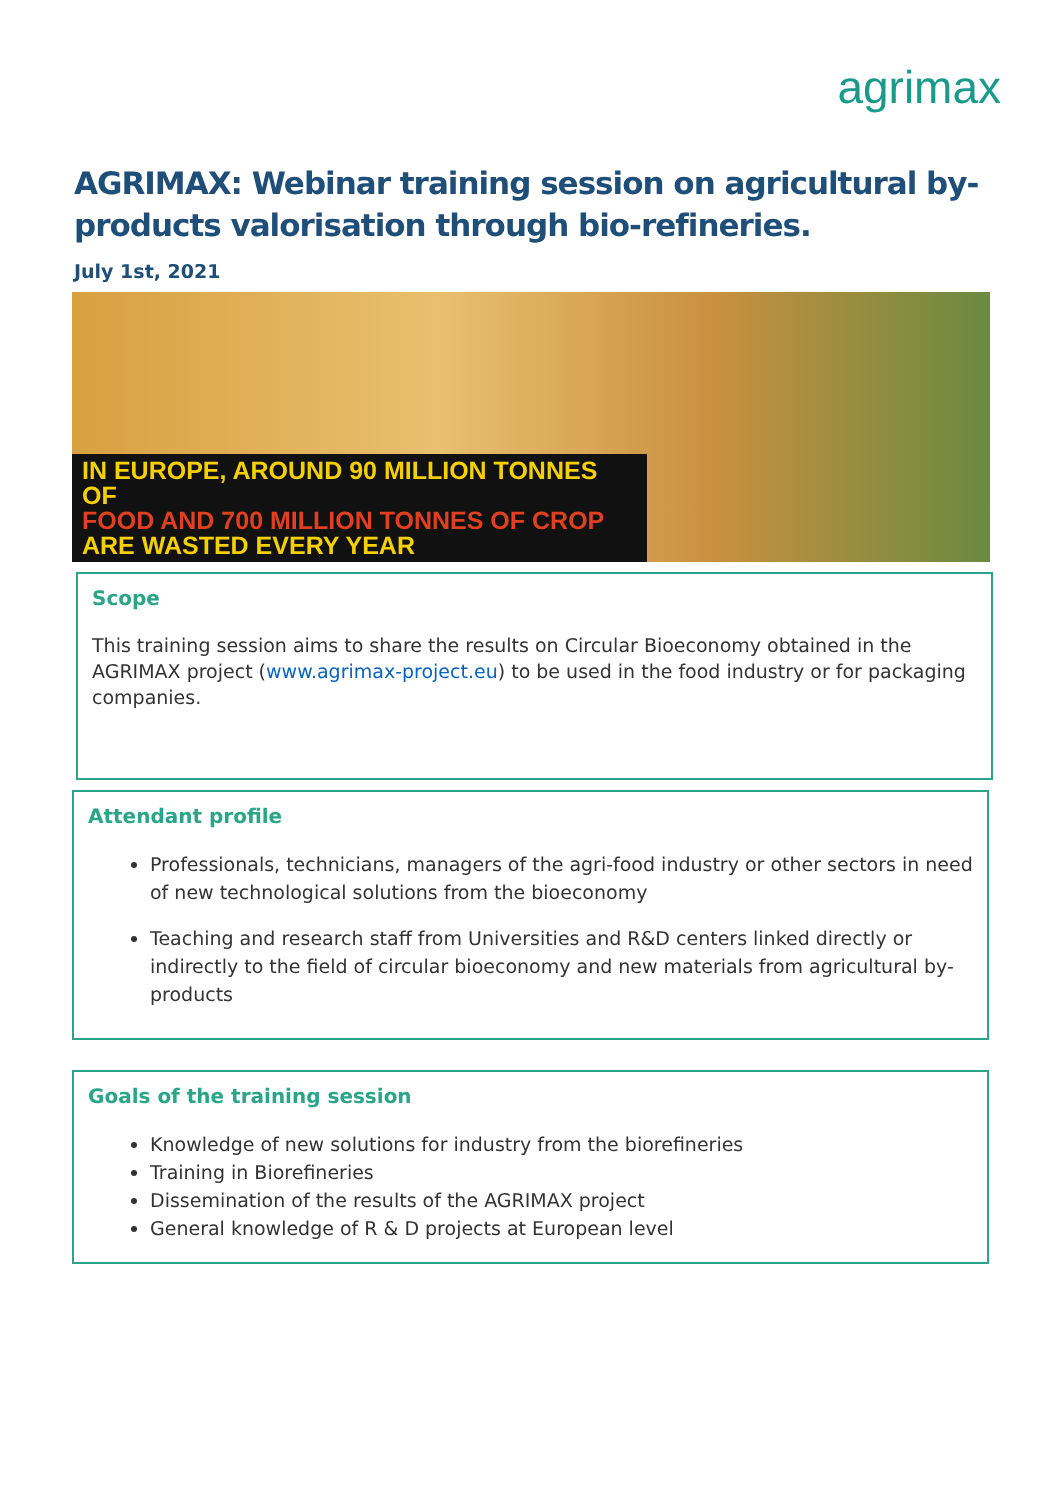agrimax
AGRIMAX: Webinar training session on agricultural by-products valorisation through bio-refineries.
July 1st, 2021
IN EUROPE, AROUND 90 MILLION TONNES OF
FOOD AND 700 MILLION TONNES OF CROP
ARE WASTED EVERY YEAR
Scope
This training session aims to share the results on Circular Bioeconomy obtained in the AGRIMAX project (www.agrimax-project.eu) to be used in the food industry or for packaging companies.
Attendant profile
Professionals, technicians, managers of the agri-food industry or other sectors in need of new technological solutions from the bioeconomy
Teaching and research staff from Universities and R&D centers linked directly or indirectly to the field of circular bioeconomy and new materials from agricultural by-products
Goals of the training session
Knowledge of new solutions for industry from the biorefineries
Training in Biorefineries
Dissemination of the results of the AGRIMAX project
General knowledge of R & D projects at European level